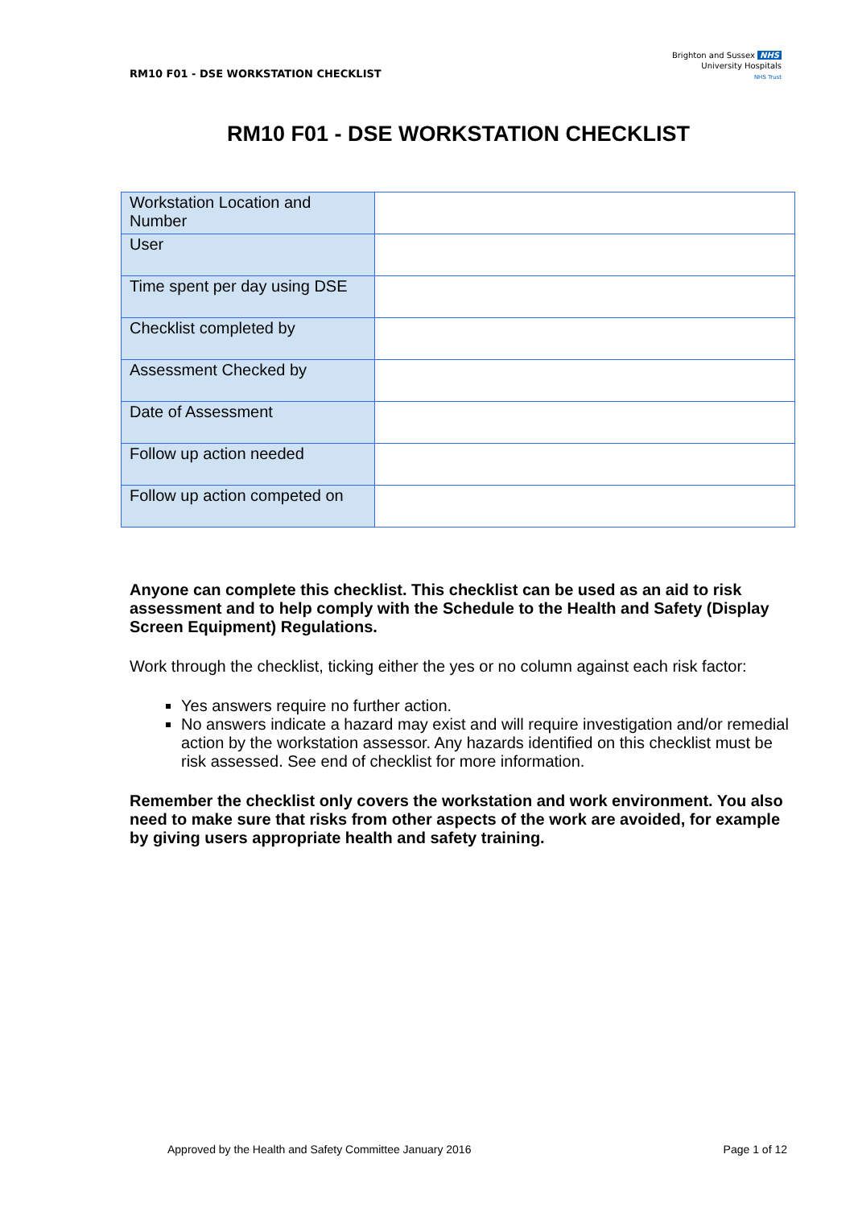RM10 F01 - DSE WORKSTATION CHECKLIST
Brighton and Sussex NHS
University Hospitals
NHS Trust
RM10 F01 - DSE WORKSTATION CHECKLIST
| Workstation Location and Number | |
| User | |
| Time spent per day using DSE | |
| Checklist completed by | |
| Assessment Checked by | |
| Date of Assessment | |
| Follow up action needed | |
| Follow up action competed on | |
Anyone can complete this checklist. This checklist can be used as an aid to risk assessment and to help comply with the Schedule to the Health and Safety (Display Screen Equipment) Regulations.
Work through the checklist, ticking either the yes or no column against each risk factor:
Yes answers require no further action.
No answers indicate a hazard may exist and will require investigation and/or remedial action by the workstation assessor. Any hazards identified on this checklist must be risk assessed. See end of checklist for more information.
Remember the checklist only covers the workstation and work environment. You also need to make sure that risks from other aspects of the work are avoided, for example by giving users appropriate health and safety training.
Approved by the Health and Safety Committee January 2016 Page 1 of 12